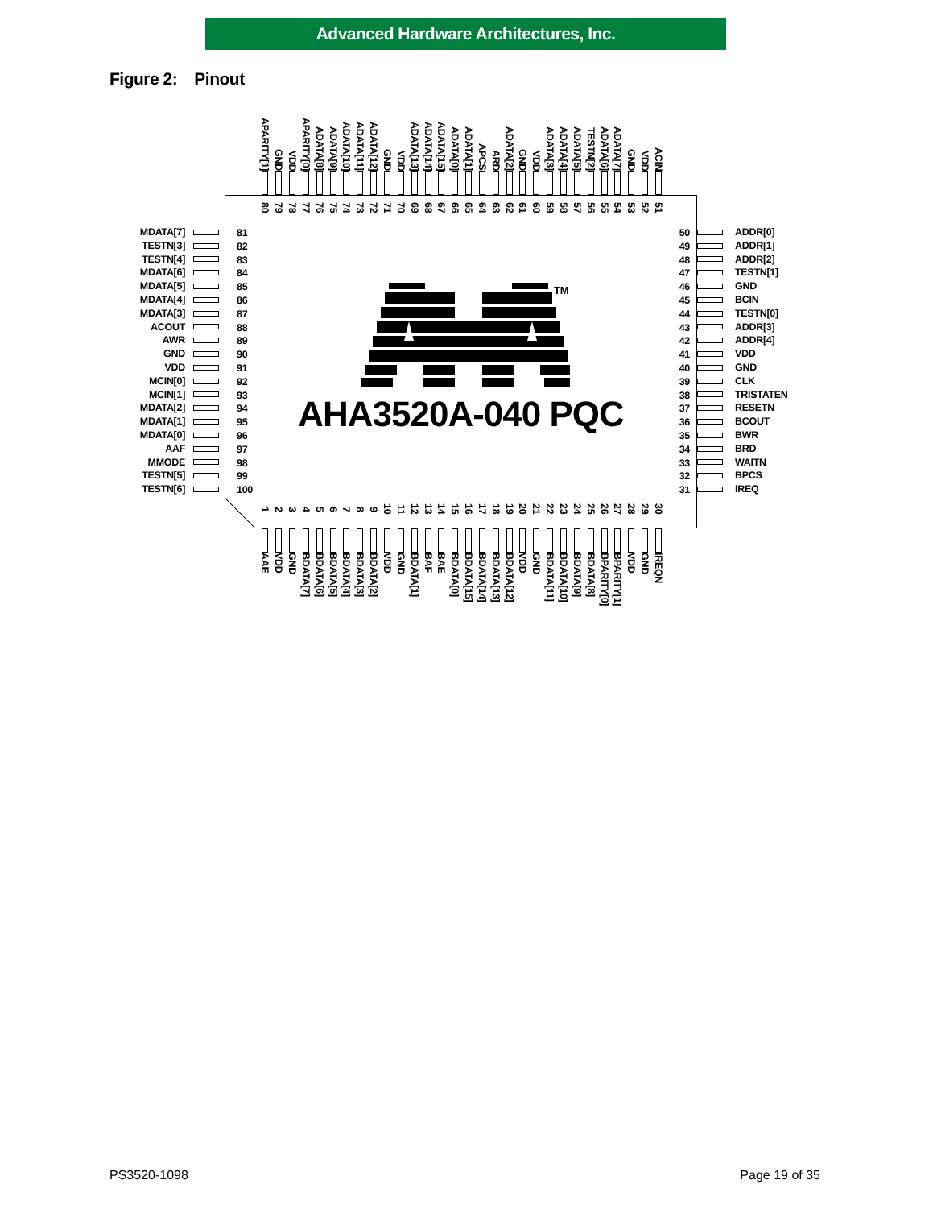Advanced Hardware Architectures, Inc.
Figure 2: Pinout
APARITY[1]
GND
VDD
APARITY[0]
ADATA[8]
ADATA[9]
ADATA[10]
ADATA[11]
ADATA[12]
GND
VDD
ADATA[13]
ADATA[14]
ADATA[15]
ADATA[0]
ADATA[1]
APCS
ARD
ADATA[2]
GND
VDD
ADATA[3]
ADATA[4]
ADATA[5]
TESTN[2]
ADATA[6]
ADATA[7]
GND
VDD
ACIN
MDATA[7]
TESTN[3]
TESTN[4]
MDATA[6]
MDATA[5]
MDATA[4]
MDATA[3]
ACOUT
AWR
GND
VDD
MCIN[0]
MCIN[1]
MDATA[2]
MDATA[1]
MDATA[0]
AAF
MMODE
TESTN[5]
TESTN[6]
80
79
78
77
76
75
74
73
72
71
70
69
68
67
66
65
64
63
62
61
60
59
58
57
56
55
54
53
52
51
81
82
83
84
85
86
87
88
89
90
91
92
93
94
95
96
97
98
99
100 ●
TM
AHA3520A-040 PQC
50
49
48
47
46
45
44
43
42
41
40
39
38
37
36
35
34
33
32
31
1
2
3
4
5
6
7
8
9
10
11
12
13
14
15
16
17
18
19
20
21
22
23
24
25
26
27
28
29
30
ADDR[0]
ADDR[1]
ADDR[2]
TESTN[1]
GND
BCIN
TESTN[0]
ADDR[3]
ADDR[4]
VDD
GND
CLK
TRISTATEN
RESETN
BCOUT
BWR
BRD
WAITN
BPCS
IREQ
AAE
VDD
GND
BDATA[7]
BDATA[6]
BDATA[5]
BDATA[4]
BDATA[3]
BDATA[2]
VDD
GND
BDATA[1]
BAF
BAE
BDATA[0]
BDATA[15]
BDATA[14]
BDATA[13]
BDATA[12]
VDD
GND
BDATA[11]
BDATA[10]
BDATA[9]
BDATA[8]
BPARITY[0]
BPARITY[1]
VDD
GND
IREQN
PS3520-1098 Page 19 of 35